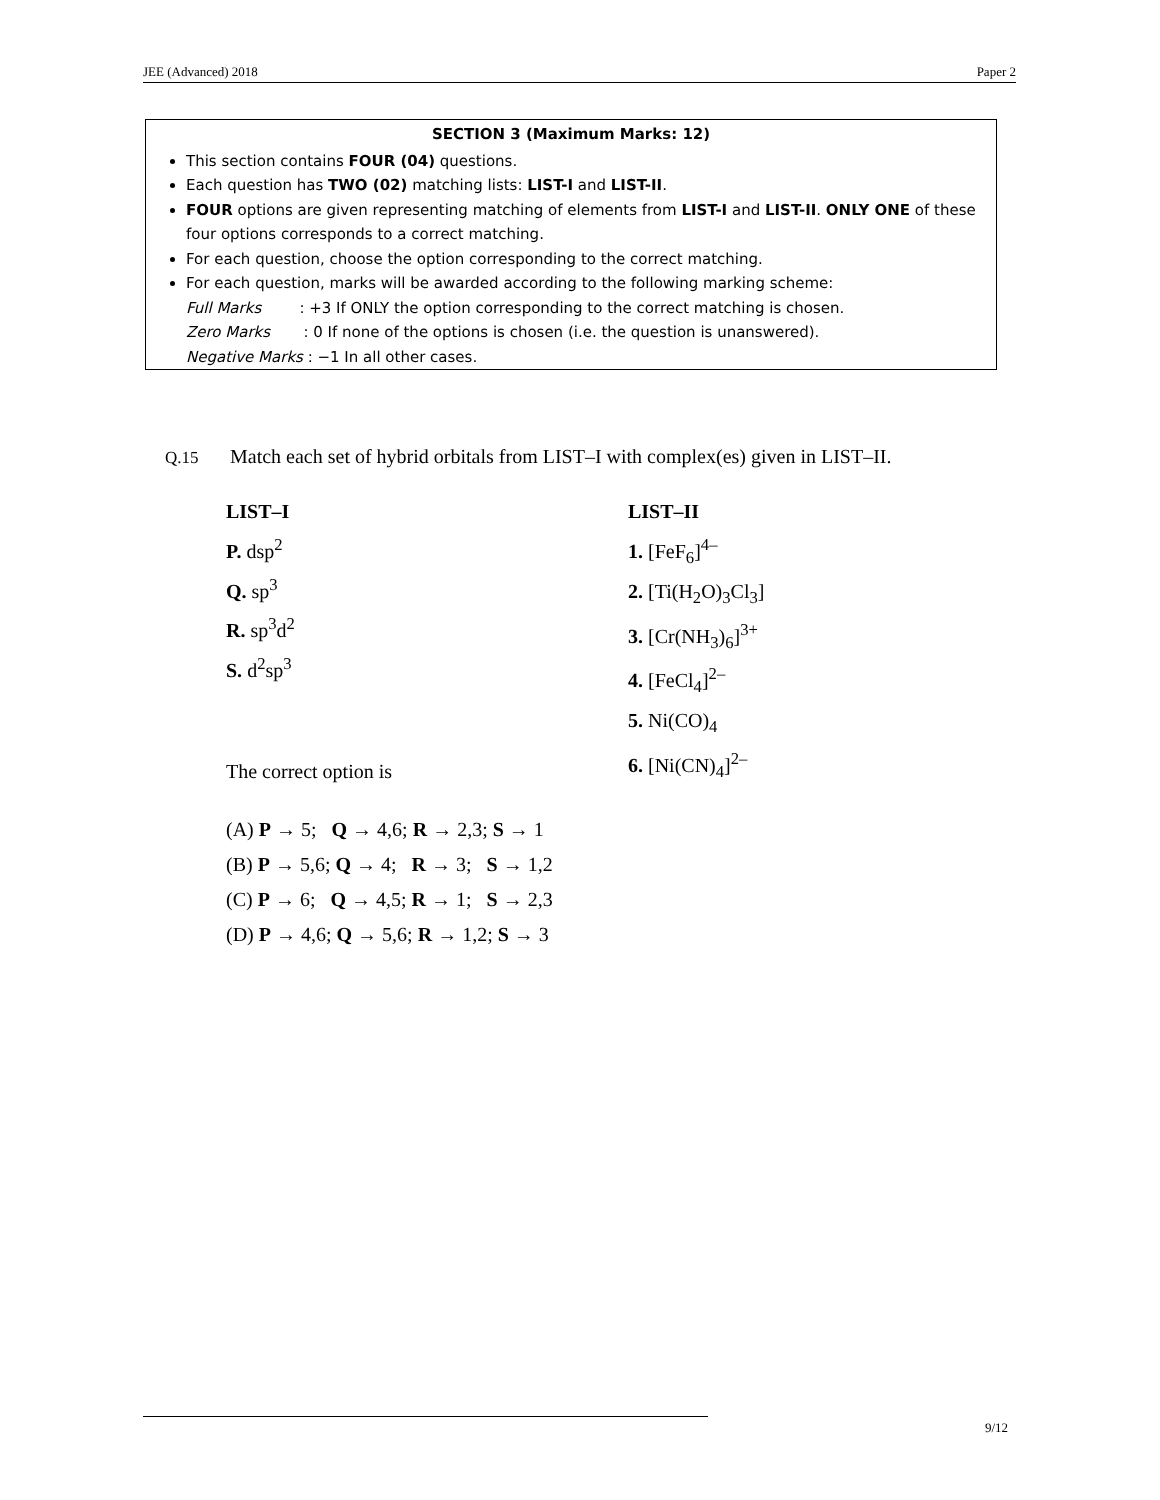JEE (Advanced) 2018 Paper 2
SECTION 3 (Maximum Marks: 12)
This section contains FOUR (04) questions.
Each question has TWO (02) matching lists: LIST-I and LIST-II.
FOUR options are given representing matching of elements from LIST-I and LIST-II. ONLY ONE of these four options corresponds to a correct matching.
For each question, choose the option corresponding to the correct matching.
For each question, marks will be awarded according to the following marking scheme:
Full Marks : +3 If ONLY the option corresponding to the correct matching is chosen.
Zero Marks : 0 If none of the options is chosen (i.e. the question is unanswered).
Negative Marks : −1 In all other cases.
Q.15 Match each set of hybrid orbitals from LIST–I with complex(es) given in LIST–II.
LIST–I
P. dsp<sup>2</sup>
Q. sp<sup>3</sup>
R. sp<sup>3</sup>d<sup>2</sup>
S. d<sup>2</sup>sp<sup>3</sup>
LIST–II
1. [FeF<sub>6</sub>]<sup>4–</sup>
2. [Ti(H<sub>2</sub>O)<sub>3</sub>Cl<sub>3</sub>]
3. [Cr(NH<sub>3</sub>)<sub>6</sub>]<sup>3+</sup>
4. [FeCl<sub>4</sub>]<sup>2–</sup>
5. Ni(CO)<sub>4</sub>
6. [Ni(CN)<sub>4</sub>]<sup>2–</sup>
The correct option is
(A) P → 5; Q → 4,6; R → 2,3; S → 1
(B) P → 5,6; Q → 4; R → 3; S → 1,2
(C) P → 6; Q → 4,5; R → 1; S → 2,3
(D) P → 4,6; Q → 5,6; R → 1,2; S → 3
9/12